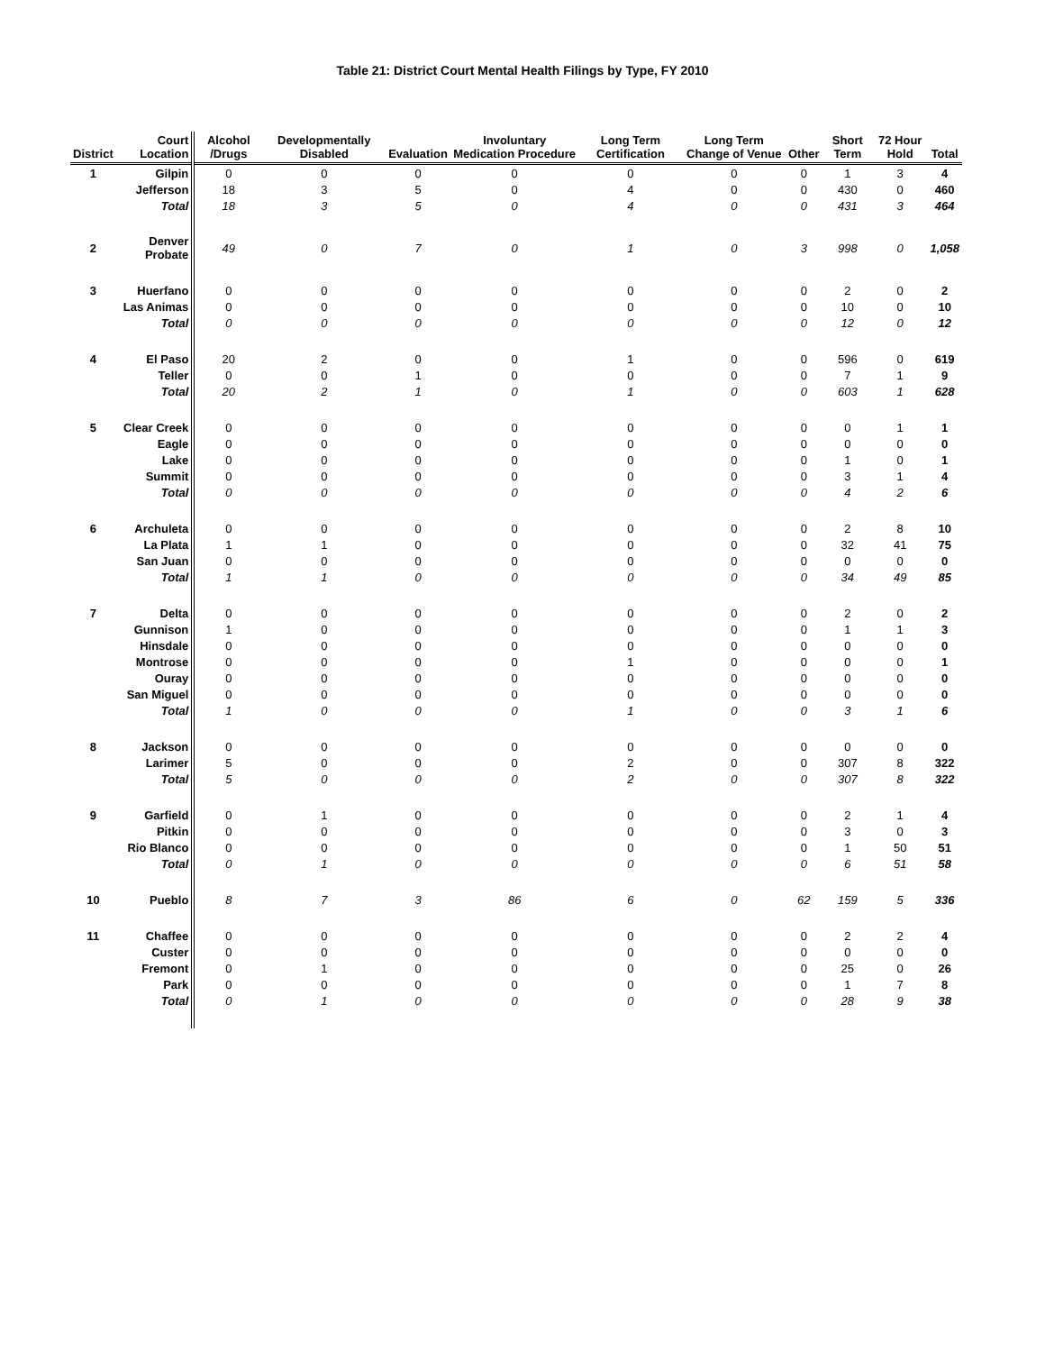Table 21: District Court Mental Health Filings by Type, FY 2010
| District | Court Location | Alcohol /Drugs | Developmentally Disabled | Evaluation | Involuntary Medication Procedure | Long Term Certification | Long Term Change of Venue | Other | Short Term | 72 Hour Hold | Total |
| --- | --- | --- | --- | --- | --- | --- | --- | --- | --- | --- | --- |
| 1 | Gilpin | 0 | 0 | 0 | 0 | 0 | 0 | 0 | 1 | 3 | 4 |
| | Jefferson | 18 | 3 | 5 | 0 | 4 | 0 | 0 | 430 | 0 | 460 |
| | Total | 18 | 3 | 5 | 0 | 4 | 0 | 0 | 431 | 3 | 464 |
| 2 | Denver Probate | 49 | 0 | 7 | 0 | 1 | 0 | 3 | 998 | 0 | 1,058 |
| 3 | Huerfano | 0 | 0 | 0 | 0 | 0 | 0 | 0 | 2 | 0 | 2 |
| | Las Animas | 0 | 0 | 0 | 0 | 0 | 0 | 0 | 10 | 0 | 10 |
| | Total | 0 | 0 | 0 | 0 | 0 | 0 | 0 | 12 | 0 | 12 |
| 4 | El Paso | 20 | 2 | 0 | 0 | 1 | 0 | 0 | 596 | 0 | 619 |
| | Teller | 0 | 0 | 1 | 0 | 0 | 0 | 0 | 7 | 1 | 9 |
| | Total | 20 | 2 | 1 | 0 | 1 | 0 | 0 | 603 | 1 | 628 |
| 5 | Clear Creek | 0 | 0 | 0 | 0 | 0 | 0 | 0 | 0 | 1 | 1 |
| | Eagle | 0 | 0 | 0 | 0 | 0 | 0 | 0 | 0 | 0 | 0 |
| | Lake | 0 | 0 | 0 | 0 | 0 | 0 | 0 | 1 | 0 | 1 |
| | Summit | 0 | 0 | 0 | 0 | 0 | 0 | 0 | 3 | 1 | 4 |
| | Total | 0 | 0 | 0 | 0 | 0 | 0 | 0 | 4 | 2 | 6 |
| 6 | Archuleta | 0 | 0 | 0 | 0 | 0 | 0 | 0 | 2 | 8 | 10 |
| | La Plata | 1 | 1 | 0 | 0 | 0 | 0 | 0 | 32 | 41 | 75 |
| | San Juan | 0 | 0 | 0 | 0 | 0 | 0 | 0 | 0 | 0 | 0 |
| | Total | 1 | 1 | 0 | 0 | 0 | 0 | 0 | 34 | 49 | 85 |
| 7 | Delta | 0 | 0 | 0 | 0 | 0 | 0 | 0 | 2 | 0 | 2 |
| | Gunnison | 1 | 0 | 0 | 0 | 0 | 0 | 0 | 1 | 1 | 3 |
| | Hinsdale | 0 | 0 | 0 | 0 | 0 | 0 | 0 | 0 | 0 | 0 |
| | Montrose | 0 | 0 | 0 | 0 | 1 | 0 | 0 | 0 | 0 | 1 |
| | Ouray | 0 | 0 | 0 | 0 | 0 | 0 | 0 | 0 | 0 | 0 |
| | San Miguel | 0 | 0 | 0 | 0 | 0 | 0 | 0 | 0 | 0 | 0 |
| | Total | 1 | 0 | 0 | 0 | 1 | 0 | 0 | 3 | 1 | 6 |
| 8 | Jackson | 0 | 0 | 0 | 0 | 0 | 0 | 0 | 0 | 0 | 0 |
| | Larimer | 5 | 0 | 0 | 0 | 2 | 0 | 0 | 307 | 8 | 322 |
| | Total | 5 | 0 | 0 | 0 | 2 | 0 | 0 | 307 | 8 | 322 |
| 9 | Garfield | 0 | 1 | 0 | 0 | 0 | 0 | 0 | 2 | 1 | 4 |
| | Pitkin | 0 | 0 | 0 | 0 | 0 | 0 | 0 | 3 | 0 | 3 |
| | Rio Blanco | 0 | 0 | 0 | 0 | 0 | 0 | 0 | 1 | 50 | 51 |
| | Total | 0 | 1 | 0 | 0 | 0 | 0 | 0 | 6 | 51 | 58 |
| 10 | Pueblo | 8 | 7 | 3 | 86 | 6 | 0 | 62 | 159 | 5 | 336 |
| 11 | Chaffee | 0 | 0 | 0 | 0 | 0 | 0 | 0 | 2 | 2 | 4 |
| | Custer | 0 | 0 | 0 | 0 | 0 | 0 | 0 | 0 | 0 | 0 |
| | Fremont | 0 | 1 | 0 | 0 | 0 | 0 | 0 | 25 | 0 | 26 |
| | Park | 0 | 0 | 0 | 0 | 0 | 0 | 0 | 1 | 7 | 8 |
| | Total | 0 | 1 | 0 | 0 | 0 | 0 | 0 | 28 | 9 | 38 |